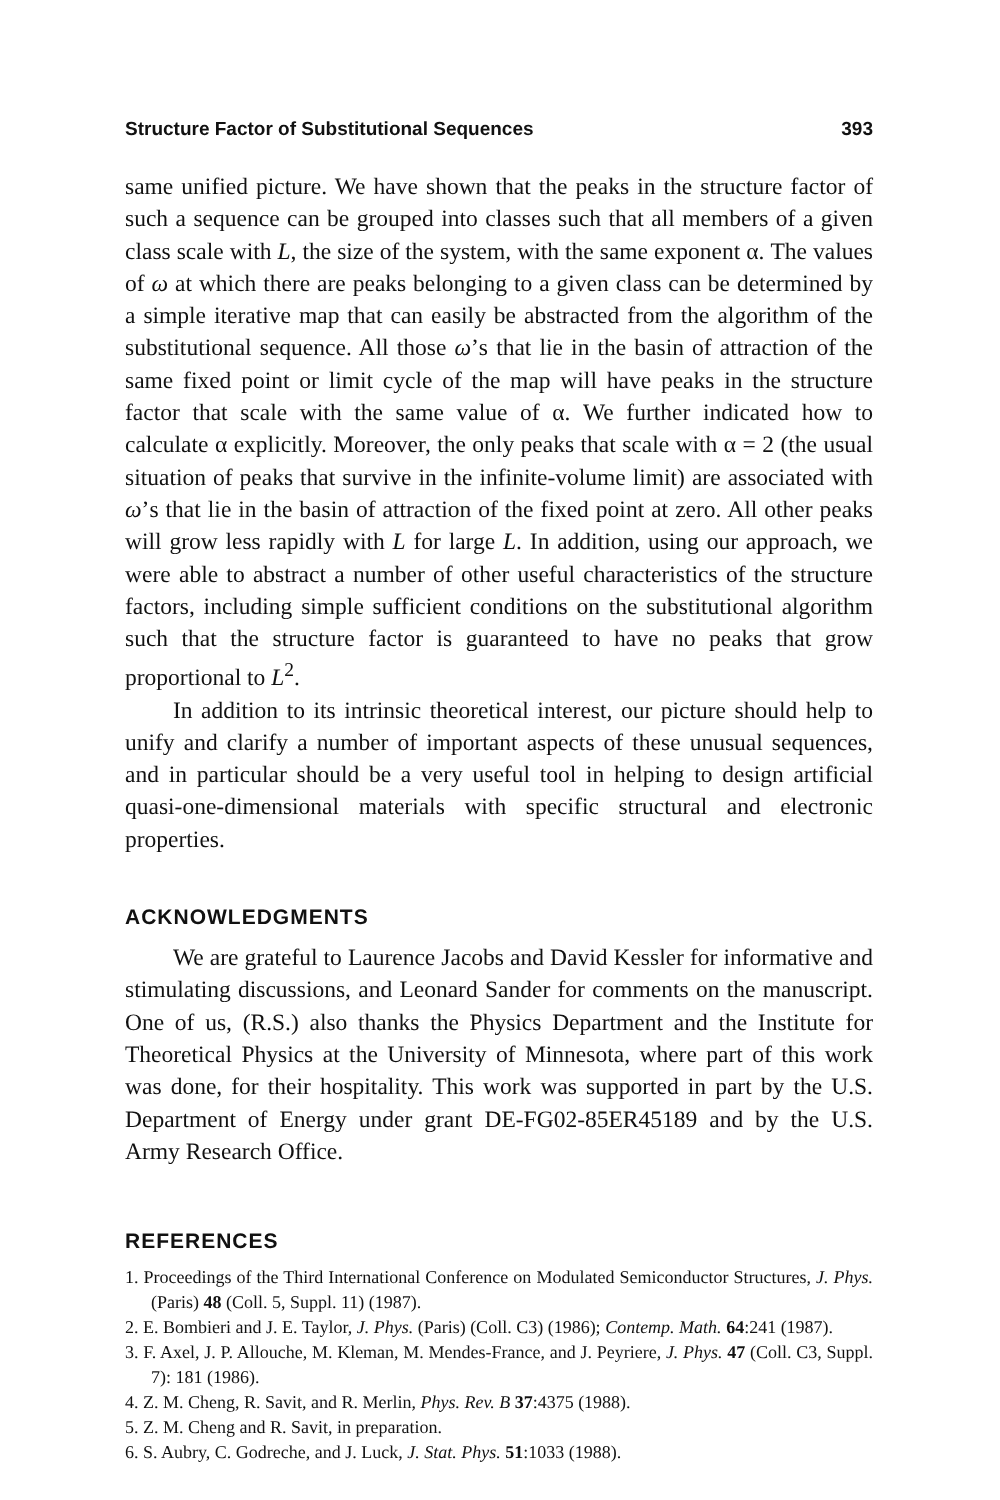Structure Factor of Substitutional Sequences 393
same unified picture. We have shown that the peaks in the structure factor of such a sequence can be grouped into classes such that all members of a given class scale with L, the size of the system, with the same exponent α. The values of ω at which there are peaks belonging to a given class can be determined by a simple iterative map that can easily be abstracted from the algorithm of the substitutional sequence. All those ω’s that lie in the basin of attraction of the same fixed point or limit cycle of the map will have peaks in the structure factor that scale with the same value of α. We further indicated how to calculate α explicitly. Moreover, the only peaks that scale with α = 2 (the usual situation of peaks that survive in the infinite-volume limit) are associated with ω’s that lie in the basin of attraction of the fixed point at zero. All other peaks will grow less rapidly with L for large L. In addition, using our approach, we were able to abstract a number of other useful characteristics of the structure factors, including simple sufficient conditions on the substitutional algorithm such that the structure factor is guaranteed to have no peaks that grow proportional to L<sup>2</sup>.
In addition to its intrinsic theoretical interest, our picture should help to unify and clarify a number of important aspects of these unusual sequences, and in particular should be a very useful tool in helping to design artificial quasi-one-dimensional materials with specific structural and electronic properties.
ACKNOWLEDGMENTS
We are grateful to Laurence Jacobs and David Kessler for informative and stimulating discussions, and Leonard Sander for comments on the manuscript. One of us, (R.S.) also thanks the Physics Department and the Institute for Theoretical Physics at the University of Minnesota, where part of this work was done, for their hospitality. This work was supported in part by the U.S. Department of Energy under grant DE-FG02-85ER45189 and by the U.S. Army Research Office.
REFERENCES
1. Proceedings of the Third International Conference on Modulated Semiconductor Structures, J. Phys. (Paris) 48 (Coll. 5, Suppl. 11) (1987).
2. E. Bombieri and J. E. Taylor, J. Phys. (Paris) (Coll. C3) (1986); Contemp. Math. 64:241 (1987).
3. F. Axel, J. P. Allouche, M. Kleman, M. Mendes-France, and J. Peyriere, J. Phys. 47 (Coll. C3, Suppl. 7): 181 (1986).
4. Z. M. Cheng, R. Savit, and R. Merlin, Phys. Rev. B 37:4375 (1988).
5. Z. M. Cheng and R. Savit, in preparation.
6. S. Aubry, C. Godreche, and J. Luck, J. Stat. Phys. 51:1033 (1988).